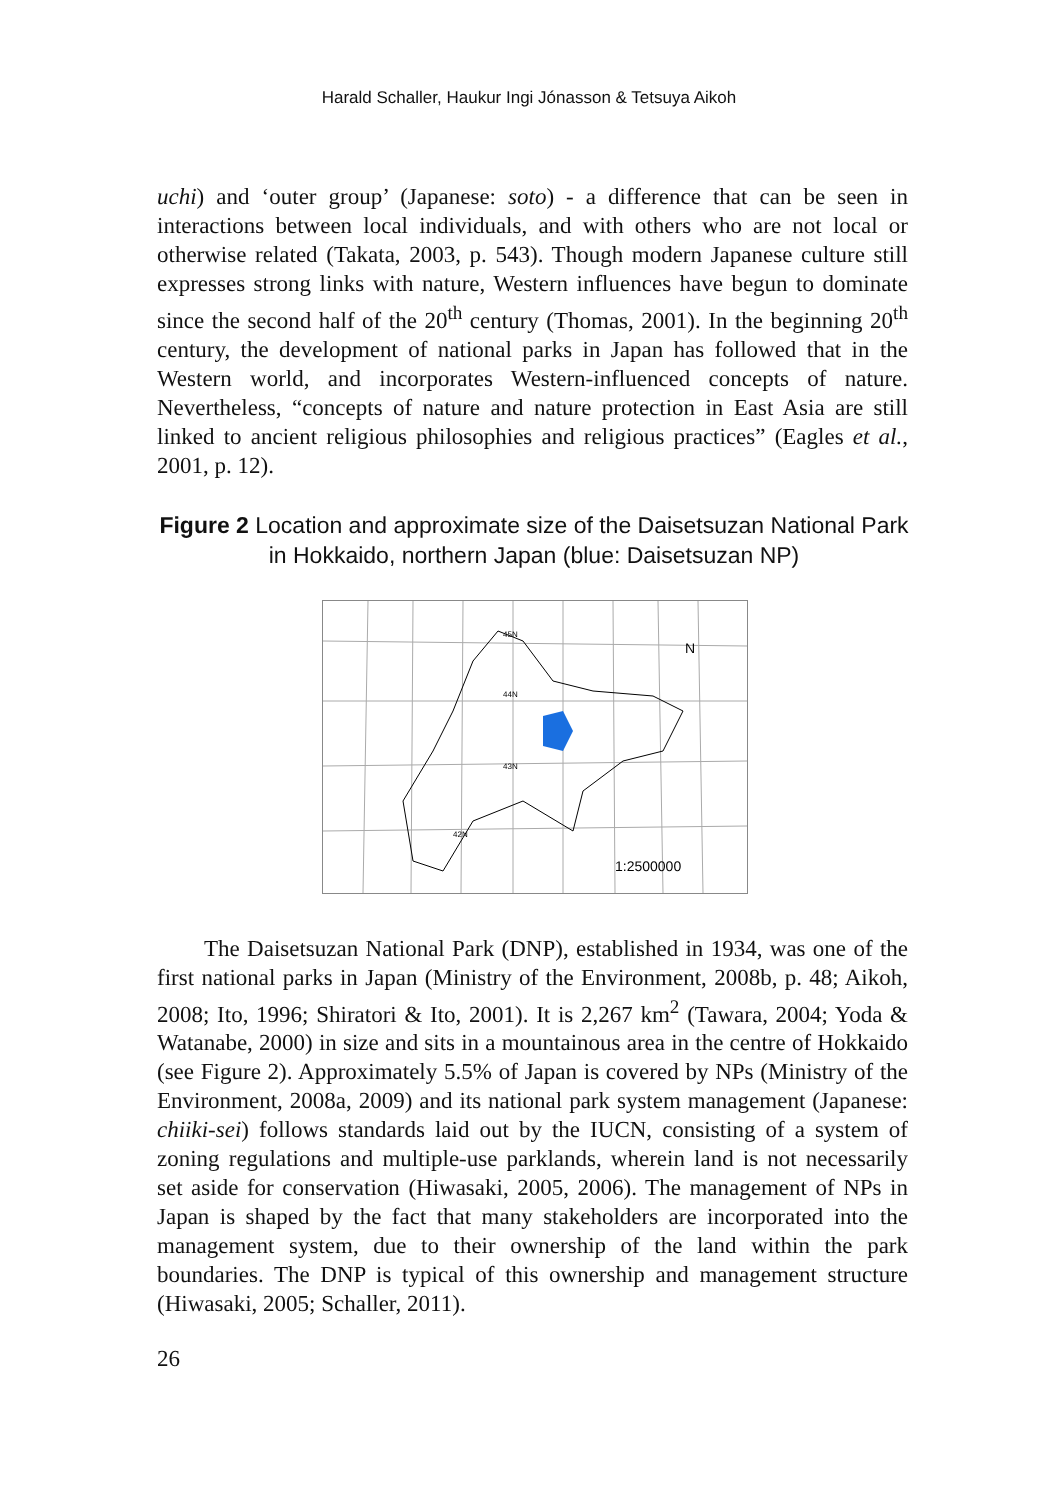Harald Schaller, Haukur Ingi Jónasson & Tetsuya Aikoh
uchi) and ‘outer group’ (Japanese: soto) - a difference that can be seen in interactions between local individuals, and with others who are not local or otherwise related (Takata, 2003, p. 543). Though modern Japanese culture still expresses strong links with nature, Western influences have begun to dominate since the second half of the 20<sup>th</sup> century (Thomas, 2001). In the beginning 20<sup>th</sup> century, the development of national parks in Japan has followed that in the Western world, and incorporates Western-influenced concepts of nature. Nevertheless, “concepts of nature and nature protection in East Asia are still linked to ancient religious philosophies and religious practices” (Eagles et al., 2001, p. 12).
Figure 2 Location and approximate size of the Daisetsuzan National Park in Hokkaido, northern Japan (blue: Daisetsuzan NP)
N
1:2500000
45N
44N
43N
42N
The Daisetsuzan National Park (DNP), established in 1934, was one of the first national parks in Japan (Ministry of the Environment, 2008b, p. 48; Aikoh, 2008; Ito, 1996; Shiratori & Ito, 2001). It is 2,267 km<sup>2</sup> (Tawara, 2004; Yoda & Watanabe, 2000) in size and sits in a mountainous area in the centre of Hokkaido (see Figure 2). Approximately 5.5% of Japan is covered by NPs (Ministry of the Environment, 2008a, 2009) and its national park system management (Japanese: chiiki-sei) follows standards laid out by the IUCN, consisting of a system of zoning regulations and multiple-use parklands, wherein land is not necessarily set aside for conservation (Hiwasaki, 2005, 2006). The management of NPs in Japan is shaped by the fact that many stakeholders are incorporated into the management system, due to their ownership of the land within the park boundaries. The DNP is typical of this ownership and management structure (Hiwasaki, 2005; Schaller, 2011).
26